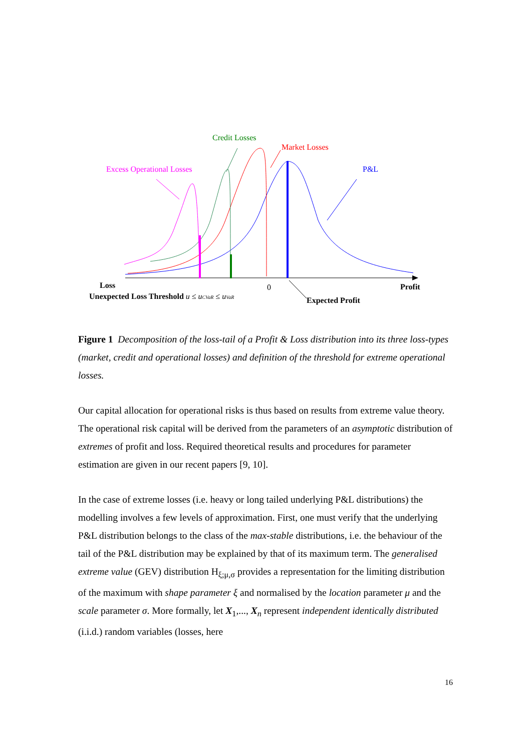Credit Losses
Market Losses
Excess Operational Losses
P&L
Loss
0
Profit
Unexpected Loss Threshold u ≤ uCVaR ≤ uVaR
Expected Profit
Figure 1 Decomposition of the loss-tail of a Profit & Loss distribution into its three loss-types (market, credit and operational losses) and definition of the threshold for extreme operational losses.
Our capital allocation for operational risks is thus based on results from extreme value theory. The operational risk capital will be derived from the parameters of an asymptotic distribution of extremes of profit and loss. Required theoretical results and procedures for parameter estimation are given in our recent papers [9, 10].
In the case of extreme losses (i.e. heavy or long tailed underlying P&L distributions) the modelling involves a few levels of approximation. First, one must verify that the underlying P&L distribution belongs to the class of the max-stable distributions, i.e. the behaviour of the tail of the P&L distribution may be explained by that of its maximum term. The generalised extreme value (GEV) distribution H<sub>ξ;μ,σ</sub> provides a representation for the limiting distribution of the maximum with shape parameter ξ and normalised by the location parameter μ and the scale parameter σ. More formally, let X<sub>1</sub>,..., X<sub>n</sub> represent independent identically distributed (i.i.d.) random variables (losses, here
16